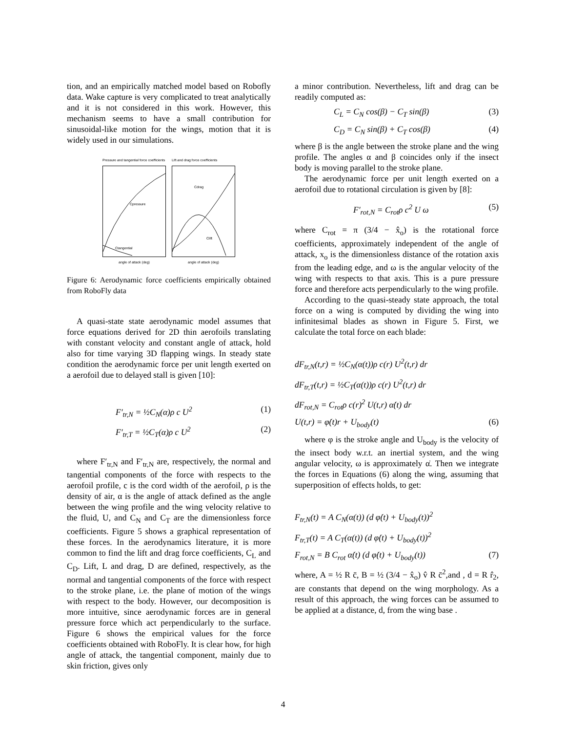tion, and an empirically matched model based on Robofly data. Wake capture is very complicated to treat analytically and it is not considered in this work. However, this mechanism seems to have a small contribution for sinusoidal-like motion for the wings, motion that it is widely used in our simulations.
Pressure and tangential force coefficients
Cpressure
Ctangential
angle of attack (deg)
Lift and drag force coefficients
Cdrag
Clift
angle of attack (deg)
Figure 6: Aerodynamic force coefficients empirically obtained from RoboFly data
A quasi-state state aerodynamic model assumes that force equations derived for 2D thin aerofoils translating with constant velocity and constant angle of attack, hold also for time varying 3D flapping wings. In steady state condition the aerodynamic force per unit length exerted on a aerofoil due to delayed stall is given [10]:
F′<sub>tr,N</sub> = ½C<sub>N</sub>(α)ρ c U<sup>2</sup> (1)
F′<sub>tr,T</sub> = ½C<sub>T</sub>(α)ρ c U<sup>2</sup> (2)
where F′<sub>tr,N</sub> and F′<sub>tr,N</sub> are, respectively, the normal and tangential components of the force with respects to the aerofoil profile, c is the cord width of the aerofoil, ρ is the density of air, α is the angle of attack defined as the angle between the wing profile and the wing velocity relative to the fluid, U, and C<sub>N</sub> and C<sub>T</sub> are the dimensionless force coefficients. Figure 5 shows a graphical representation of these forces. In the aerodynamics literature, it is more common to find the lift and drag force coefficients, C<sub>L</sub> and C<sub>D</sub>. Lift, L and drag, D are defined, respectively, as the normal and tangential components of the force with respect to the stroke plane, i.e. the plane of motion of the wings with respect to the body. However, our decomposition is more intuitive, since aerodynamic forces are in general pressure force which act perpendicularly to the surface. Figure 6 shows the empirical values for the force coefficients obtained with RoboFly. It is clear how, for high angle of attack, the tangential component, mainly due to skin friction, gives only
a minor contribution. Nevertheless, lift and drag can be readily computed as:
C<sub>L</sub> = C<sub>N</sub> cos(β) − C<sub>T</sub> sin(β) (3)
C<sub>D</sub> = C<sub>N</sub> sin(β) + C<sub>T</sub> cos(β) (4)
where β is the angle between the stroke plane and the wing profile. The angles α and β coincides only if the insect body is moving parallel to the stroke plane.
The aerodynamic force per unit length exerted on a aerofoil due to rotational circulation is given by [8]:
F′<sub>rot,N</sub> = C<sub>rot</sub>ρ c<sup>2</sup> U ω (5)
where C<sub>rot</sub> = π (3/4 − x̂<sub>o</sub>) is the rotational force coefficients, approximately independent of the angle of attack, x<sub>o</sub> is the dimensionless distance of the rotation axis from the leading edge, and ω is the angular velocity of the wing with respects to that axis. This is a pure pressure force and therefore acts perpendicularly to the wing profile.
According to the quasi-steady state approach, the total force on a wing is computed by dividing the wing into infinitesimal blades as shown in Figure 5. First, we calculate the total force on each blade:
dF<sub>tr,N</sub>(t,r) = ½C<sub>N</sub>(α(t))ρ c(r) U<sup>2</sup>(t,r) dr
dF<sub>tr,T</sub>(t,r) = ½C<sub>T</sub>(α(t))ρ c(r) U<sup>2</sup>(t,r) dr
dF<sub>rot,N</sub> = C<sub>rot</sub>ρ c(r)<sup>2</sup> U(t,r) α̇(t) dr
U(t,r) = φ̇(t)r + U<sub>body</sub>(t) (6)
where φ is the stroke angle and U<sub>body</sub> is the velocity of the insect body w.r.t. an inertial system, and the wing angular velocity, ω is approximately α̇. Then we integrate the forces in Equations (6) along the wing, assuming that superposition of effects holds, to get:
F<sub>tr,N</sub>(t) = A C<sub>N</sub>(α(t)) (d φ̇(t) + U<sub>body</sub>(t))<sup>2</sup>
F<sub>tr,T</sub>(t) = A C<sub>T</sub>(α(t)) (d φ̇(t) + U<sub>body</sub>(t))<sup>2</sup>
F<sub>rot,N</sub> = B C<sub>rot</sub> α̇(t) (d φ̇(t) + U<sub>body</sub>(t)) (7)
where, A = ½ R c̄, B = ½ (3/4 − x̂<sub>o</sub>) v̂ R c̄<sup>2</sup>,and , d = R r̂<sub>2</sub>, are constants that depend on the wing morphology. As a result of this approach, the wing forces can be assumed to be applied at a distance, d, from the wing base .
4